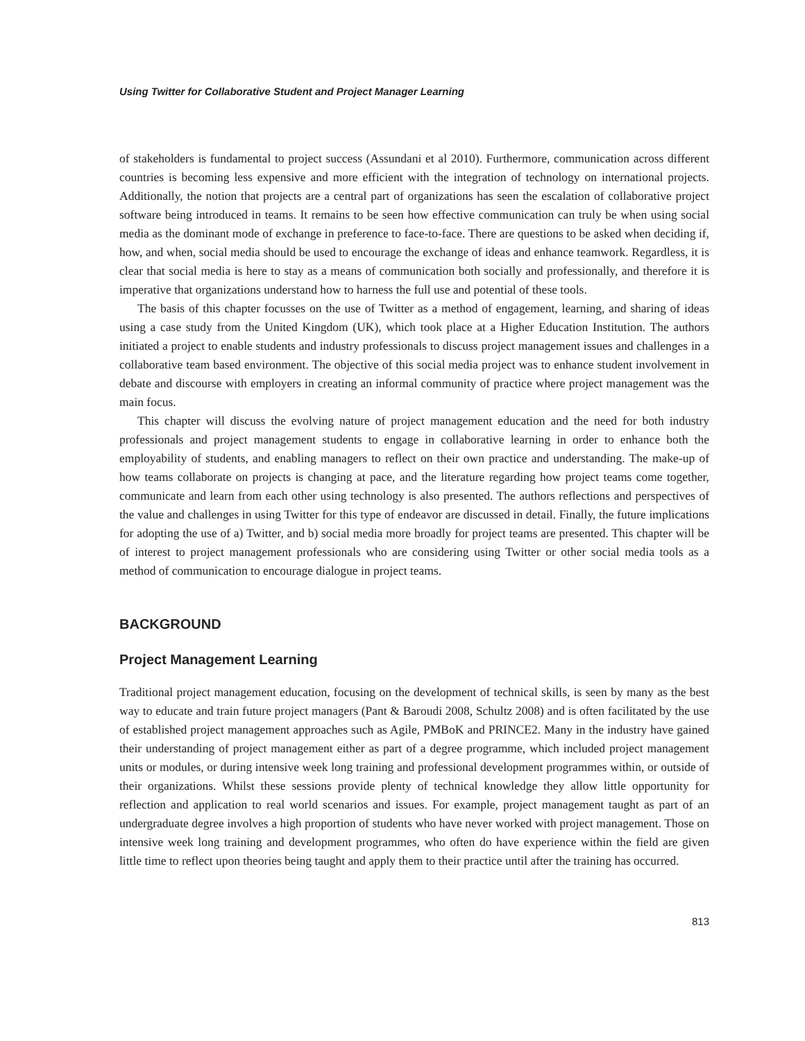Using Twitter for Collaborative Student and Project Manager Learning
of stakeholders is fundamental to project success (Assundani et al 2010). Furthermore, communication across different countries is becoming less expensive and more efficient with the integration of technology on international projects. Additionally, the notion that projects are a central part of organizations has seen the escalation of collaborative project software being introduced in teams. It remains to be seen how effective communication can truly be when using social media as the dominant mode of exchange in preference to face-to-face. There are questions to be asked when deciding if, how, and when, social media should be used to encourage the exchange of ideas and enhance teamwork. Regardless, it is clear that social media is here to stay as a means of communication both socially and professionally, and therefore it is imperative that organizations understand how to harness the full use and potential of these tools.
The basis of this chapter focusses on the use of Twitter as a method of engagement, learning, and sharing of ideas using a case study from the United Kingdom (UK), which took place at a Higher Education Institution. The authors initiated a project to enable students and industry professionals to discuss project management issues and challenges in a collaborative team based environment. The objective of this social media project was to enhance student involvement in debate and discourse with employers in creating an informal community of practice where project management was the main focus.
This chapter will discuss the evolving nature of project management education and the need for both industry professionals and project management students to engage in collaborative learning in order to enhance both the employability of students, and enabling managers to reflect on their own practice and understanding. The make-up of how teams collaborate on projects is changing at pace, and the literature regarding how project teams come together, communicate and learn from each other using technology is also presented. The authors reflections and perspectives of the value and challenges in using Twitter for this type of endeavor are discussed in detail. Finally, the future implications for adopting the use of a) Twitter, and b) social media more broadly for project teams are presented. This chapter will be of interest to project management professionals who are considering using Twitter or other social media tools as a method of communication to encourage dialogue in project teams.
BACKGROUND
Project Management Learning
Traditional project management education, focusing on the development of technical skills, is seen by many as the best way to educate and train future project managers (Pant & Baroudi 2008, Schultz 2008) and is often facilitated by the use of established project management approaches such as Agile, PMBoK and PRINCE2. Many in the industry have gained their understanding of project management either as part of a degree programme, which included project management units or modules, or during intensive week long training and professional development programmes within, or outside of their organizations. Whilst these sessions provide plenty of technical knowledge they allow little opportunity for reflection and application to real world scenarios and issues. For example, project management taught as part of an undergraduate degree involves a high proportion of students who have never worked with project management. Those on intensive week long training and development programmes, who often do have experience within the field are given little time to reflect upon theories being taught and apply them to their practice until after the training has occurred.
813